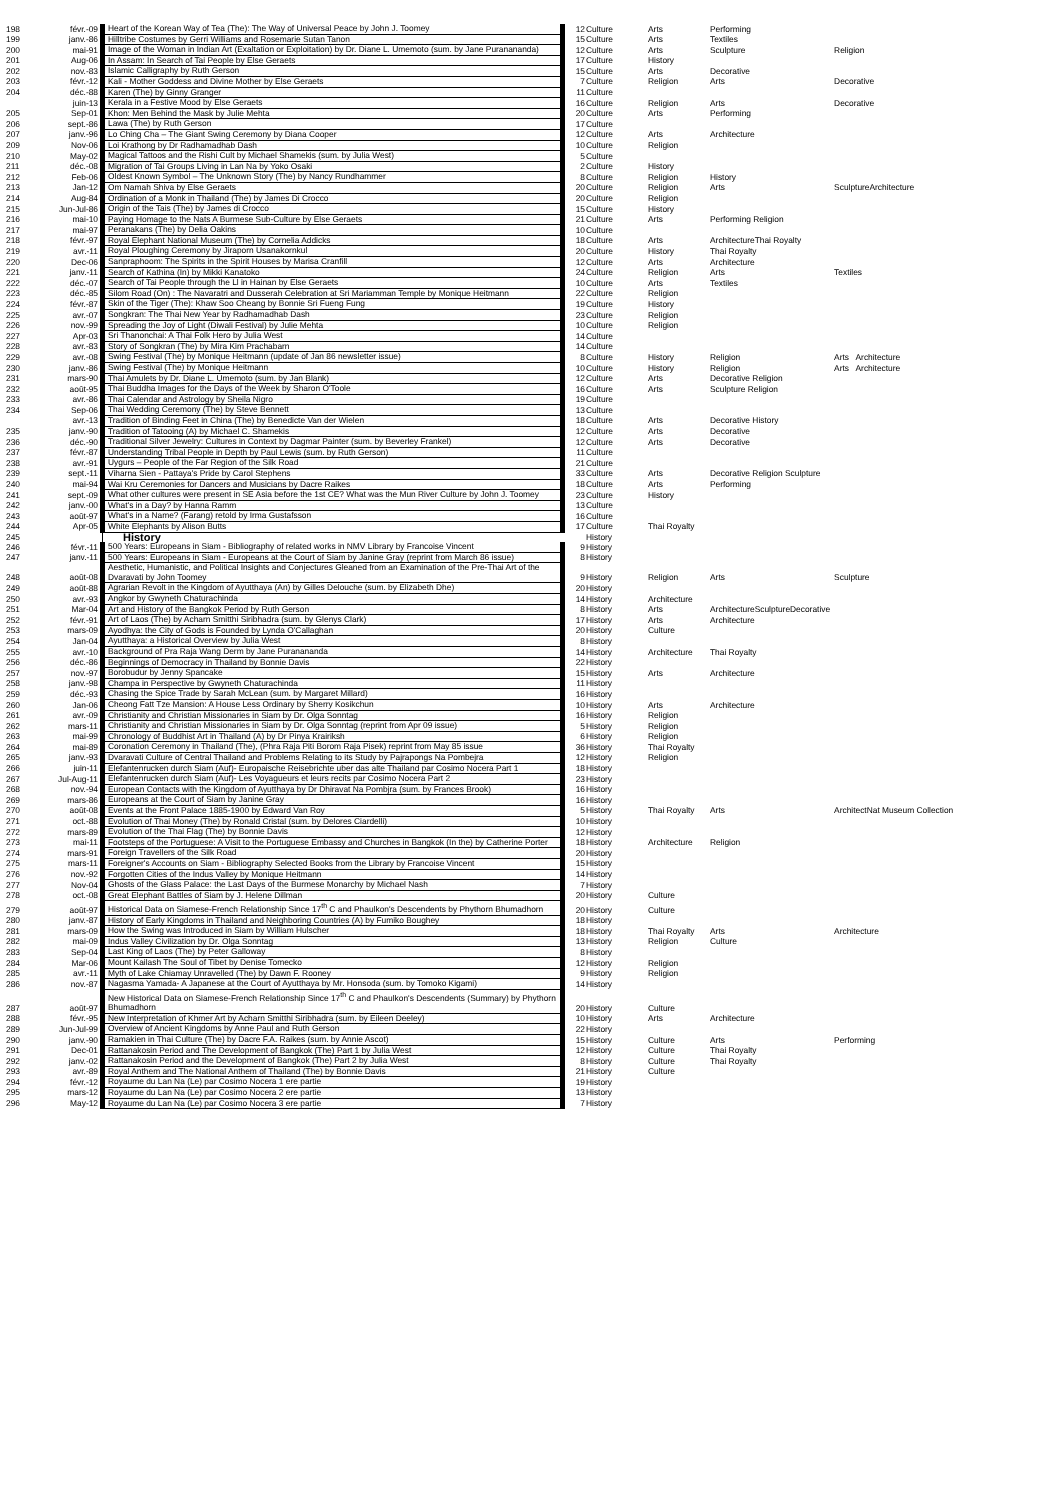| 198 | févr.-09 | Heart of the Korean Way of Tea (The): The Way of Universal Peace by John J. Toomey | 12 | Culture | Arts | Performing | |
| 199 | janv.-86 | Hilltribe Costumes by Gerri Williams and Rosemarie Sutan Tanon | 15 | Culture | Arts | Textiles | |
| 200 | mai-91 | Image of the Woman in Indian Art (Exaltation or Exploitation) by Dr. Diane L. Umemoto (sum. by Jane Puranananda) | 12 | Culture | Arts | Sculpture | Religion |
| 201 | Aug-06 | In Assam: In Search of Tai People by Else Geraets | 17 | Culture | History | | |
| 202 | nov.-83 | Islamic Calligraphy by Ruth Gerson | 15 | Culture | Arts | Decorative | |
| 203 | févr.-12 | Kali - Mother Goddess and Divine Mother by Else Geraets | 7 | Culture | Religion | Arts | Decorative |
| 204 | déc.-88 | Karen (The) by Ginny Granger | 11 | Culture | | | |
| | juin-13 | Kerala in a Festive Mood by Else Geraets | 16 | Culture | Religion | Arts | Decorative |
| 205 | Sep-01 | Khon: Men Behind the Mask by Julie Mehta | 20 | Culture | Arts | Performing | |
| 206 | sept.-86 | Lawa (The) by Ruth Gerson | 17 | Culture | | | |
| 207 | janv.-96 | Lo Ching Cha – The Giant Swing Ceremony by Diana Cooper | 12 | Culture | Arts | Architecture | |
| 209 | Nov-06 | Loi Krathong by Dr Radhamadhab Dash | 10 | Culture | Religion | | |
| 210 | May-02 | Magical Tattoos and the Rishi Cult by Michael Shamekis (sum. by Julia West) | 5 | Culture | | | |
| 211 | déc.-08 | Migration of Tai Groups Living in Lan Na by Yoko Osaki | 2 | Culture | History | | |
| 212 | Feb-06 | Oldest Known Symbol – The Unknown Story (The) by Nancy Rundhammer | 8 | Culture | Religion | History | |
| 213 | Jan-12 | Om Namah Shiva by Else Geraets | 20 | Culture | Religion | Arts | SculptureArchitecture |
| 214 | Aug-84 | Ordination of a Monk in Thailand (The) by James Di Crocco | 20 | Culture | Religion | | |
| 215 | Jun-Jul-86 | Origin of the Tais (The) by James di Crocco | 15 | Culture | History | | |
| 216 | mai-10 | Paying Homage to the Nats A Burmese Sub-Culture by Else Geraets | 21 | Culture | Arts | Performing Religion | |
| 217 | mai-97 | Peranakans (The) by Delia Oakins | 10 | Culture | | | |
| 218 | févr.-97 | Royal Elephant National Museum (The) by Cornelia Addicks | 18 | Culture | Arts | ArchitectureThai Royalty | |
| 219 | avr.-11 | Royal Ploughing Ceremony by Jiraporn Usanakornkul | 20 | Culture | History | Thai Royalty | |
| 220 | Dec-06 | Sanpraphoom: The Spirits in the Spirit Houses by Marisa Cranfill | 12 | Culture | Arts | Architecture | |
| 221 | janv.-11 | Search of Kathina (In) by Mikki Kanatoko | 24 | Culture | Religion | Arts | Textiles |
| 222 | déc.-07 | Search of Tai People through the Ll in Hainan by Else Geraets | 10 | Culture | Arts | Textiles | |
| 223 | déc.-85 | Silom Road (On) : The Navaratri and Dusserah Celebration at Sri Mariamman Temple by Monique Heitmann | 22 | Culture | Religion | | |
| 224 | févr.-87 | Skin of the Tiger (The): Khaw Soo Cheang by Bonnie Sri Fueng Fung | 19 | Culture | History | | |
| 225 | avr.-07 | Songkran: The Thai New Year by Radhamadhab Dash | 23 | Culture | Religion | | |
| 226 | nov.-99 | Spreading the Joy of Light (Diwali Festival) by Julie Mehta | 10 | Culture | Religion | | |
| 227 | Apr-03 | Sri Thanonchai: A Thai Folk Hero by Julia West | 14 | Culture | | | |
| 228 | avr.-83 | Story of Songkran (The) by Mira Kim Prachabarn | 14 | Culture | | | |
| 229 | avr.-08 | Swing Festival (The) by Monique Heitmann (update of Jan 86 newsletter issue) | 8 | Culture | History | Religion | Arts Architecture |
| 230 | janv.-86 | Swing Festival (The) by Monique Heitmann | 10 | Culture | History | Religion | Arts Architecture |
| 231 | mars-90 | Thai Amulets by Dr. Diane L. Umemoto (sum. by Jan Blank) | 12 | Culture | Arts | Decorative Religion | |
| 232 | août-95 | Thai Buddha Images for the Days of the Week by Sharon O'Toole | 16 | Culture | Arts | Sculpture Religion | |
| 233 | avr.-86 | Thai Calendar and Astrology by Sheila Nigro | 19 | Culture | | | |
| 234 | Sep-06 | Thai Wedding Ceremony (The) by Steve Bennett | 13 | Culture | | | |
| | avr.-13 | Tradition of Binding Feet in China (The) by Benedicte Van der Wielen | 18 | Culture | Arts | Decorative History | |
| 235 | janv.-90 | Tradition of Tatooing (A) by Michael C. Shamekis | 12 | Culture | Arts | Decorative | |
| 236 | déc.-90 | Traditional Silver Jewelry: Cultures in Context by Dagmar Painter (sum. by Beverley Frankel) | 12 | Culture | Arts | Decorative | |
| 237 | févr.-87 | Understanding Tribal People in Depth by Paul Lewis (sum. by Ruth Gerson) | 11 | Culture | | | |
| 238 | avr.-91 | Uygurs – People of the Far Region of the Silk Road | 21 | Culture | | | |
| 239 | sept.-11 | Viharna Sien - Pattaya's Pride by Carol Stephens | 33 | Culture | Arts | Decorative Religion Sculpture | |
| 240 | mai-94 | Wai Kru Ceremonies for Dancers and Musicians by Dacre Raikes | 18 | Culture | Arts | Performing | |
| 241 | sept.-09 | What other cultures were present in SE Asia before the 1st CE? What was the Mun River Culture by John J. Toomey | 23 | Culture | History | | |
| 242 | janv.-00 | What's in a Day? by Hanna Ramm | 13 | Culture | | | |
| 243 | août-97 | What's in a Name? (Farang) retold by Irma Gustafsson | 16 | Culture | | | |
| 244 | Apr-05 | White Elephants by Alison Butts | 17 | Culture | Thai Royalty | | |
| 245 | | History | | History | | | |
| 246 | févr.-11 | 500 Years: Europeans in Siam - Bibliography of related works in NMV Library by Francoise Vincent | 9 | History | | | |
| 247 | janv.-11 | 500 Years: Europeans in Siam - Europeans at the Court of Siam by Janine Gray (reprint from March 86 issue) | 8 | History | | | |
| 248 | août-08 | Aesthetic, Humanistic, and Political Insights and Conjectures Gleaned from an Examination of the Pre-Thai Art of the Dvaravati by John Toomey | 9 | History | Religion | Arts | Sculpture |
| 249 | août-88 | Agrarian Revolt in the Kingdom of Ayutthaya (An) by Gilles Delouche (sum. by Elizabeth Dhe) | 20 | History | | | |
| 250 | avr.-93 | Angkor by Gwyneth Chaturachinda | 14 | History | Architecture | | |
| 251 | Mar-04 | Art and History of the Bangkok Period by Ruth Gerson | 8 | History | Arts | ArchitectureSculptureDecorative | |
| 252 | févr.-91 | Art of Laos (The) by Acharn Smitthi Siribhadra (sum. by Glenys Clark) | 17 | History | Arts | Architecture | |
| 253 | mars-09 | Ayodhya: the City of Gods is Founded by Lynda O'Callaghan | 20 | History | Culture | | |
| 254 | Jan-04 | Ayutthaya: a Historical Overview by Julia West | 8 | History | | | |
| 255 | avr.-10 | Background of Pra Raja Wang Derm by Jane Puranananda | 14 | History | Architecture | Thai Royalty | |
| 256 | déc.-86 | Beginnings of Democracy in Thailand by Bonnie Davis | 22 | History | | | |
| 257 | nov.-97 | Borobudur by Jenny Spancake | 15 | History | Arts | Architecture | |
| 258 | janv.-98 | Champa in Perspective by Gwyneth Chaturachinda | 11 | History | | | |
| 259 | déc.-93 | Chasing the Spice Trade by Sarah McLean (sum. by Margaret Millard) | 16 | History | | | |
| 260 | Jan-06 | Cheong Fatt Tze Mansion: A House Less Ordinary by Sherry Kosikchun | 10 | History | Arts | Architecture | |
| 261 | avr.-09 | Christianity and Christian Missionaries in Siam by Dr. Olga Sonntag | 16 | History | Religion | | |
| 262 | mars-11 | Christianity and Christian Missionaries in Siam by Dr. Olga Sonntag (reprint from Apr 09 issue) | 5 | History | Religion | | |
| 263 | mai-99 | Chronology of Buddhist Art in Thailand (A) by Dr Pinya Krairiksh | 6 | History | Religion | | |
| 264 | mai-89 | Coronation Ceremony in Thailand (The), (Phra Raja Piti Borom Raja Pisek) reprint from May 85 issue | 36 | History | Thai Royalty | | |
| 265 | janv.-93 | Dvaravati Culture of Central Thailand and Problems Relating to its Study by Pajrapongs Na Pombejra | 12 | History | Religion | | |
| 266 | juin-11 | Elefantenrucken durch Siam (Auf)- Europaische Reisebrichte uber das alte Thailand par Cosimo Nocera Part 1 | 18 | History | | | |
| 267 | Jul-Aug-11 | Elefantenrucken durch Siam (Auf)- Les Voyagueurs et leurs recits par Cosimo Nocera Part 2 | 23 | History | | | |
| 268 | nov.-94 | European Contacts with the Kingdom of Ayutthaya by Dr Dhiravat Na Pombjra (sum. by Frances Brook) | 16 | History | | | |
| 269 | mars-86 | Europeans at the Court of Siam by Janine Gray | 16 | History | | | |
| 270 | août-08 | Events at the Front Palace 1885-1900 by Edward Van Roy | 5 | History | Thai Royalty | Arts | ArchitectNat Museum Collection |
| 271 | oct.-88 | Evolution of Thai Money (The) by Ronald Cristal (sum. by Delores Ciardelli) | 10 | History | | | |
| 272 | mars-89 | Evolution of the Thai Flag (The) by Bonnie Davis | 12 | History | | | |
| 273 | mai-11 | Footsteps of the Portuguese: A Visit to the Portuguese Embassy and Churches in Bangkok (In the) by Catherine Porter | 18 | History | Architecture | Religion | |
| 274 | mars-91 | Foreign Travellers of the Silk Road | 20 | History | | | |
| 275 | mars-11 | Foreigner's Accounts on Siam - Bibliography Selected Books from the Library by Francoise Vincent | 15 | History | | | |
| 276 | nov.-92 | Forgotten Cities of the Indus Valley by Monique Heitmann | 14 | History | | | |
| 277 | Nov-04 | Ghosts of the Glass Palace: the Last Days of the Burmese Monarchy by Michael Nash | 7 | History | | | |
| 278 | oct.-08 | Great Elephant Battles of Siam by J. Helene Dillman | 20 | History | Culture | | |
| 279 | août-97 | Historical Data on Siamese-French Relationship Since 17<sup>th</sup> C and Phaulkon's Descendents by Phythorn Bhumadhorn | 20 | History | Culture | | |
| 280 | janv.-87 | History of Early Kingdoms in Thailand and Neighboring Countries (A) by Fumiko Boughey | 18 | History | | | |
| 281 | mars-09 | How the Swing was Introduced in Siam by William Hulscher | 18 | History | Thai Royalty | Arts | Architecture |
| 282 | mai-09 | Indus Valley Civilization by Dr. Olga Sonntag | 13 | History | Religion | Culture | |
| 283 | Sep-04 | Last King of Laos (The) by Peter Galloway | 8 | History | | | |
| 284 | Mar-06 | Mount Kailash The Soul of Tibet by Denise Tomecko | 12 | History | Religion | | |
| 285 | avr.-11 | Myth of Lake Chiamay Unravelled (The) by Dawn F. Rooney | 9 | History | Religion | | |
| 286 | nov.-87 | Nagasma Yamada- A Japanese at the Court of Ayutthaya by Mr. Honsoda (sum. by Tomoko Kigami) | 14 | History | | | |
| 287 | août-97 | New Historical Data on Siamese-French Relationship Since 17<sup>th</sup> C and Phaulkon's Descendents (Summary) by Phythorn Bhumadhorn | 20 | History | Culture | | |
| 288 | févr.-95 | New Interpretation of Khmer Art by Acharn Smitthi Siribhadra (sum. by Eileen Deeley) | 10 | History | Arts | Architecture | |
| 289 | Jun-Jul-99 | Overview of Ancient Kingdoms by Anne Paul and Ruth Gerson | 22 | History | | | |
| 290 | janv.-90 | Ramakien in Thai Culture (The) by Dacre F.A. Raikes (sum. by Annie Ascot) | 15 | History | Culture | Arts | Performing |
| 291 | Dec-01 | Rattanakosin Period and The Development of Bangkok (The) Part 1 by Julia West | 12 | History | Culture | Thai Royalty | |
| 292 | janv.-02 | Rattanakosin Period and the Development of Bangkok (The) Part 2 by Julia West | 8 | History | Culture | Thai Royalty | |
| 293 | avr.-89 | Royal Anthem and The National Anthem of Thailand (The) by Bonnie Davis | 21 | History | Culture | | |
| 294 | févr.-12 | Royaume du Lan Na (Le) par Cosimo Nocera 1 ere partie | 19 | History | | | |
| 295 | mars-12 | Royaume du Lan Na (Le) par Cosimo Nocera 2 ere partie | 13 | History | | | |
| 296 | May-12 | Royaume du Lan Na (Le) par Cosimo Nocera 3 ere partie | 7 | History | | | |